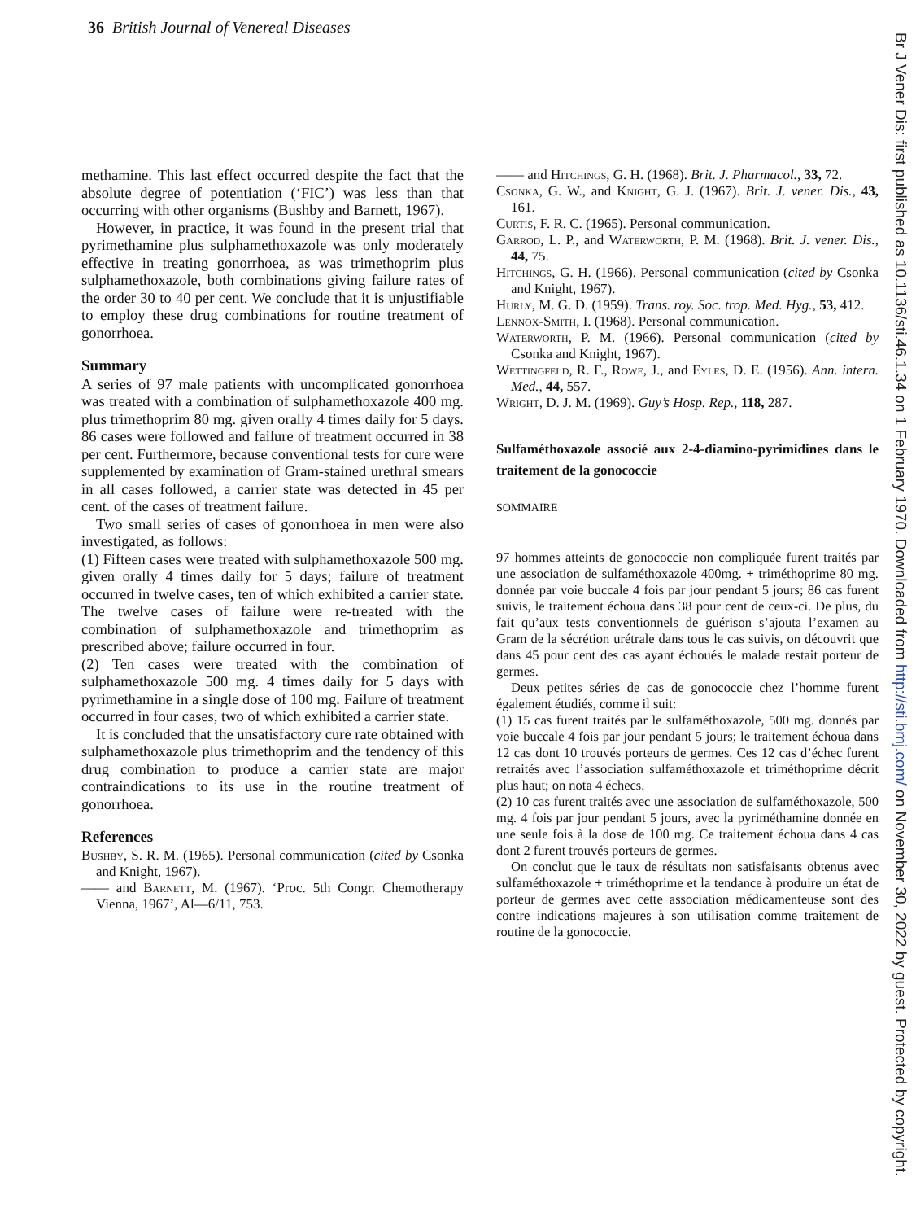36 British Journal of Venereal Diseases
methamine. This last effect occurred despite the fact that the absolute degree of potentiation (‘FIC’) was less than that occurring with other organisms (Bushby and Barnett, 1967).
However, in practice, it was found in the present trial that pyrimethamine plus sulphamethoxazole was only moderately effective in treating gonorrhoea, as was trimethoprim plus sulphamethoxazole, both combinations giving failure rates of the order 30 to 40 per cent. We conclude that it is unjustifiable to employ these drug combinations for routine treatment of gonorrhoea.
Summary
A series of 97 male patients with uncomplicated gonorrhoea was treated with a combination of sulphamethoxazole 400 mg. plus trimethoprim 80 mg. given orally 4 times daily for 5 days. 86 cases were followed and failure of treatment occurred in 38 per cent. Furthermore, because conventional tests for cure were supplemented by examination of Gram-stained urethral smears in all cases followed, a carrier state was detected in 45 per cent. of the cases of treatment failure.
Two small series of cases of gonorrhoea in men were also investigated, as follows:
(1) Fifteen cases were treated with sulphamethoxazole 500 mg. given orally 4 times daily for 5 days; failure of treatment occurred in twelve cases, ten of which exhibited a carrier state. The twelve cases of failure were re-treated with the combination of sulphamethoxazole and trimethoprim as prescribed above; failure occurred in four.
(2) Ten cases were treated with the combination of sulphamethoxazole 500 mg. 4 times daily for 5 days with pyrimethamine in a single dose of 100 mg. Failure of treatment occurred in four cases, two of which exhibited a carrier state.
It is concluded that the unsatisfactory cure rate obtained with sulphamethoxazole plus trimethoprim and the tendency of this drug combination to produce a carrier state are major contraindications to its use in the routine treatment of gonorrhoea.
References
Bushby, S. R. M. (1965). Personal communication (cited by Csonka and Knight, 1967).
—— and Barnett, M. (1967). ‘Proc. 5th Congr. Chemotherapy Vienna, 1967’, Al—6/11, 753.
—— and Hitchings, G. H. (1968). Brit. J. Pharmacol., 33, 72.
Csonka, G. W., and Knight, G. J. (1967). Brit. J. vener. Dis., 43, 161.
Curtis, F. R. C. (1965). Personal communication.
Garrod, L. P., and Waterworth, P. M. (1968). Brit. J. vener. Dis., 44, 75.
Hitchings, G. H. (1966). Personal communication (cited by Csonka and Knight, 1967).
Hurly, M. G. D. (1959). Trans. roy. Soc. trop. Med. Hyg., 53, 412.
Lennox-Smith, I. (1968). Personal communication.
Waterworth, P. M. (1966). Personal communication (cited by Csonka and Knight, 1967).
Wettingfeld, R. F., Rowe, J., and Eyles, D. E. (1956). Ann. intern. Med., 44, 557.
Wright, D. J. M. (1969). Guy’s Hosp. Rep., 118, 287.
Sulfaméthoxazole associé aux 2-4-diamino-pyrimidines dans le traitement de la gonococcie
SOMMAIRE
97 hommes atteints de gonococcie non compliquée furent traités par une association de sulfaméthoxazole 400mg. + triméthoprime 80 mg. donnée par voie buccale 4 fois par jour pendant 5 jours; 86 cas furent suivis, le traitement échoua dans 38 pour cent de ceux-ci. De plus, du fait qu’aux tests conventionnels de guérison s’ajouta l’examen au Gram de la sécrétion urétrale dans tous le cas suivis, on découvrit que dans 45 pour cent des cas ayant échoués le malade restait porteur de germes.
Deux petites séries de cas de gonococcie chez l’homme furent également étudiés, comme il suit:
(1) 15 cas furent traités par le sulfaméthoxazole, 500 mg. donnés par voie buccale 4 fois par jour pendant 5 jours; le traitement échoua dans 12 cas dont 10 trouvés porteurs de germes. Ces 12 cas d’échec furent retraités avec l’association sulfaméthoxazole et triméthoprime décrit plus haut; on nota 4 échecs.
(2) 10 cas furent traités avec une association de sulfaméthoxazole, 500 mg. 4 fois par jour pendant 5 jours, avec la pyriméthamine donnée en une seule fois à la dose de 100 mg. Ce traitement échoua dans 4 cas dont 2 furent trouvés porteurs de germes.
On conclut que le taux de résultats non satisfaisants obtenus avec sulfaméthoxazole + triméthoprime et la tendance à produire un état de porteur de germes avec cette association médicamenteuse sont des contre indications majeures à son utilisation comme traitement de routine de la gonococcie.
Br J Vener Dis: first published as 10.1136/sti.46.1.34 on 1 February 1970. Downloaded from http://sti.bmj.com/ on November 30, 2022 by guest. Protected by copyright.